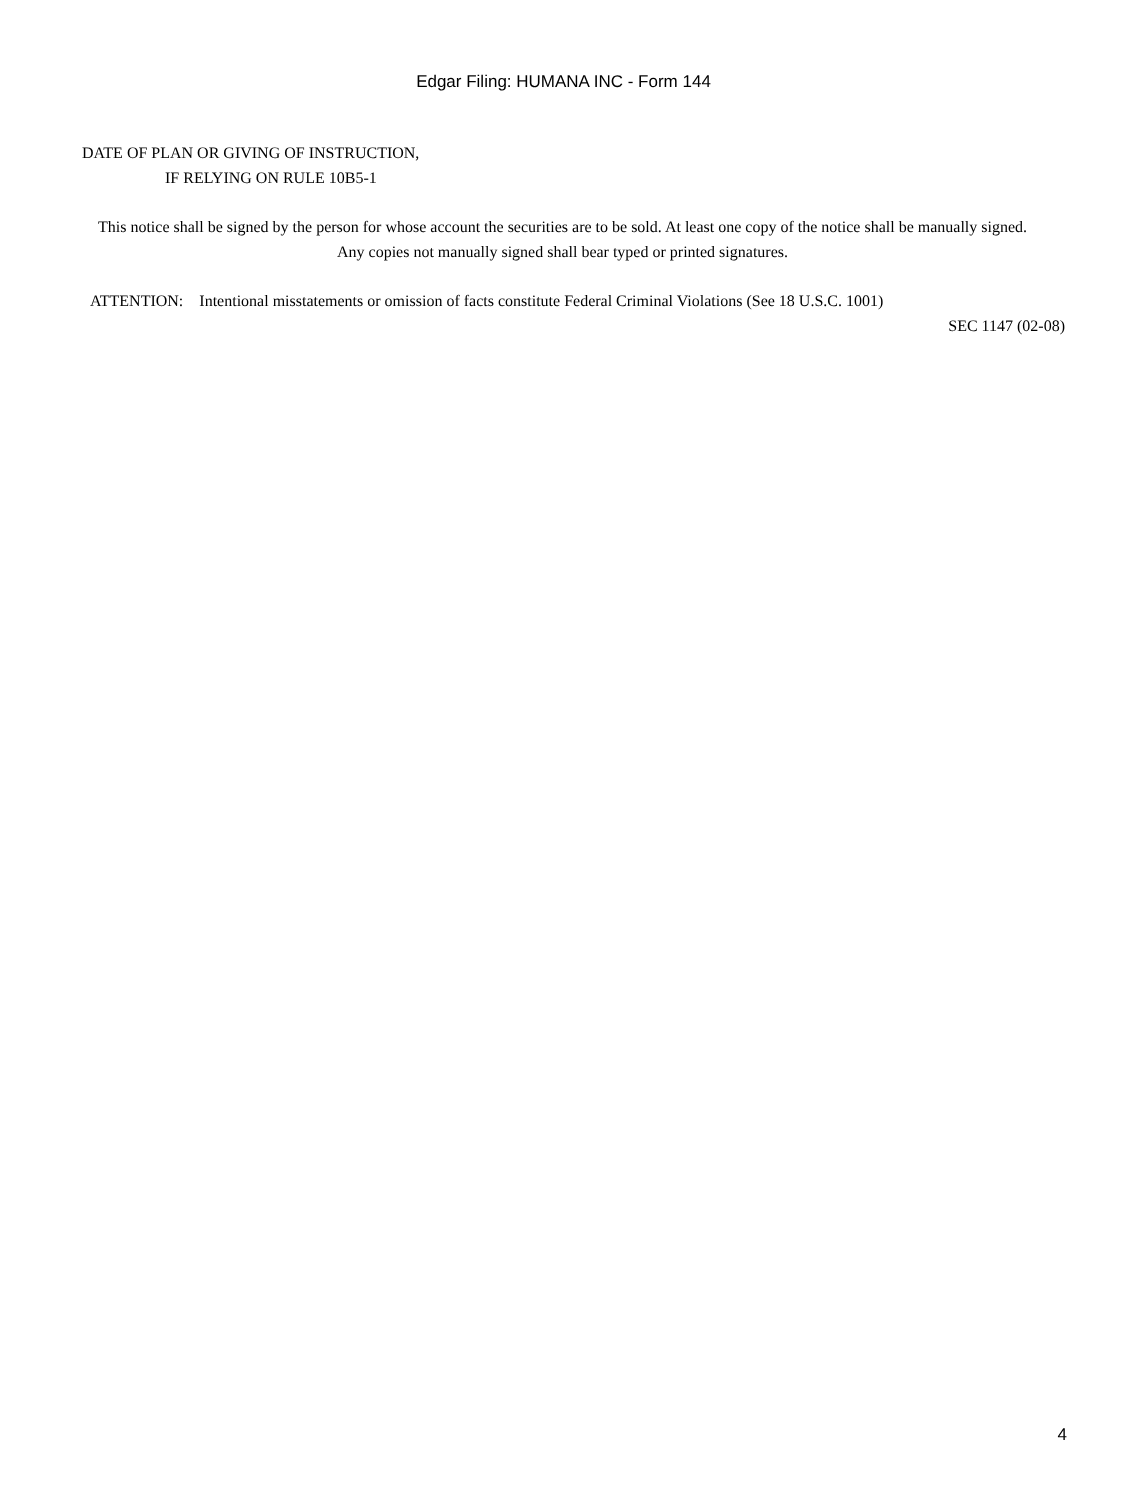Edgar Filing: HUMANA INC - Form 144
DATE OF PLAN OR GIVING OF INSTRUCTION,
IF RELYING ON RULE 10B5-1
This notice shall be signed by the person for whose account the securities are to be sold. At least one copy of the notice shall be manually signed.
Any copies not manually signed shall bear typed or printed signatures.
ATTENTION: Intentional misstatements or omission of facts constitute Federal Criminal Violations (See 18 U.S.C. 1001)
SEC 1147 (02-08)
4